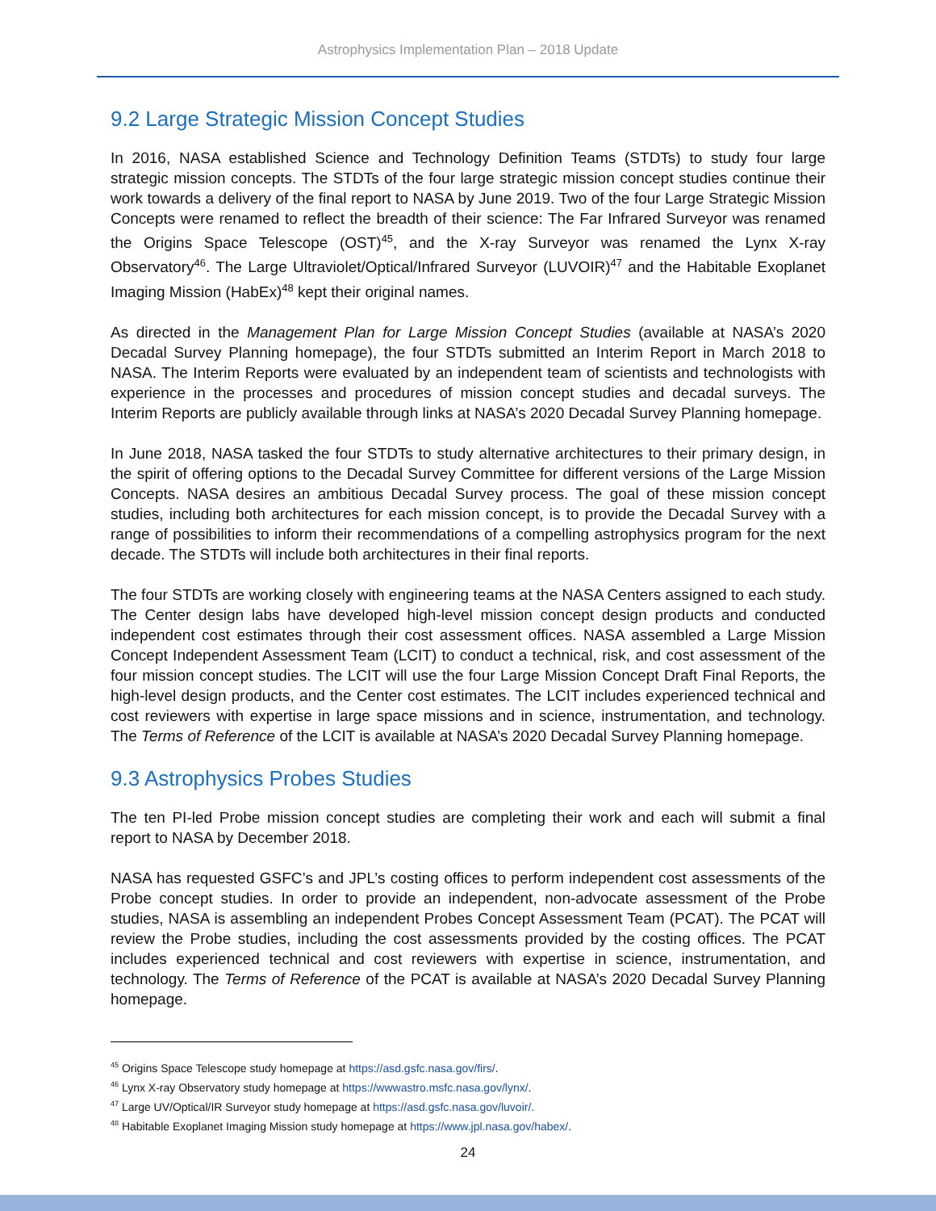Astrophysics Implementation Plan – 2018 Update
9.2 Large Strategic Mission Concept Studies
In 2016, NASA established Science and Technology Definition Teams (STDTs) to study four large strategic mission concepts. The STDTs of the four large strategic mission concept studies continue their work towards a delivery of the final report to NASA by June 2019. Two of the four Large Strategic Mission Concepts were renamed to reflect the breadth of their science: The Far Infrared Surveyor was renamed the Origins Space Telescope (OST)<sup>45</sup>, and the X-ray Surveyor was renamed the Lynx X-ray Observatory<sup>46</sup>. The Large Ultraviolet/Optical/Infrared Surveyor (LUVOIR)<sup>47</sup> and the Habitable Exoplanet Imaging Mission (HabEx)<sup>48</sup> kept their original names.
As directed in the Management Plan for Large Mission Concept Studies (available at NASA’s 2020 Decadal Survey Planning homepage), the four STDTs submitted an Interim Report in March 2018 to NASA. The Interim Reports were evaluated by an independent team of scientists and technologists with experience in the processes and procedures of mission concept studies and decadal surveys. The Interim Reports are publicly available through links at NASA’s 2020 Decadal Survey Planning homepage.
In June 2018, NASA tasked the four STDTs to study alternative architectures to their primary design, in the spirit of offering options to the Decadal Survey Committee for different versions of the Large Mission Concepts. NASA desires an ambitious Decadal Survey process. The goal of these mission concept studies, including both architectures for each mission concept, is to provide the Decadal Survey with a range of possibilities to inform their recommendations of a compelling astrophysics program for the next decade. The STDTs will include both architectures in their final reports.
The four STDTs are working closely with engineering teams at the NASA Centers assigned to each study. The Center design labs have developed high-level mission concept design products and conducted independent cost estimates through their cost assessment offices. NASA assembled a Large Mission Concept Independent Assessment Team (LCIT) to conduct a technical, risk, and cost assessment of the four mission concept studies. The LCIT will use the four Large Mission Concept Draft Final Reports, the high-level design products, and the Center cost estimates. The LCIT includes experienced technical and cost reviewers with expertise in large space missions and in science, instrumentation, and technology. The Terms of Reference of the LCIT is available at NASA’s 2020 Decadal Survey Planning homepage.
9.3 Astrophysics Probes Studies
The ten PI-led Probe mission concept studies are completing their work and each will submit a final report to NASA by December 2018.
NASA has requested GSFC’s and JPL’s costing offices to perform independent cost assessments of the Probe concept studies. In order to provide an independent, non-advocate assessment of the Probe studies, NASA is assembling an independent Probes Concept Assessment Team (PCAT). The PCAT will review the Probe studies, including the cost assessments provided by the costing offices. The PCAT includes experienced technical and cost reviewers with expertise in science, instrumentation, and technology. The Terms of Reference of the PCAT is available at NASA’s 2020 Decadal Survey Planning homepage.
<sup>45</sup> Origins Space Telescope study homepage at https://asd.gsfc.nasa.gov/firs/.
<sup>46</sup> Lynx X-ray Observatory study homepage at https://wwwastro.msfc.nasa.gov/lynx/.
<sup>47</sup> Large UV/Optical/IR Surveyor study homepage at https://asd.gsfc.nasa.gov/luvoir/.
<sup>48</sup> Habitable Exoplanet Imaging Mission study homepage at https://www.jpl.nasa.gov/habex/.
24